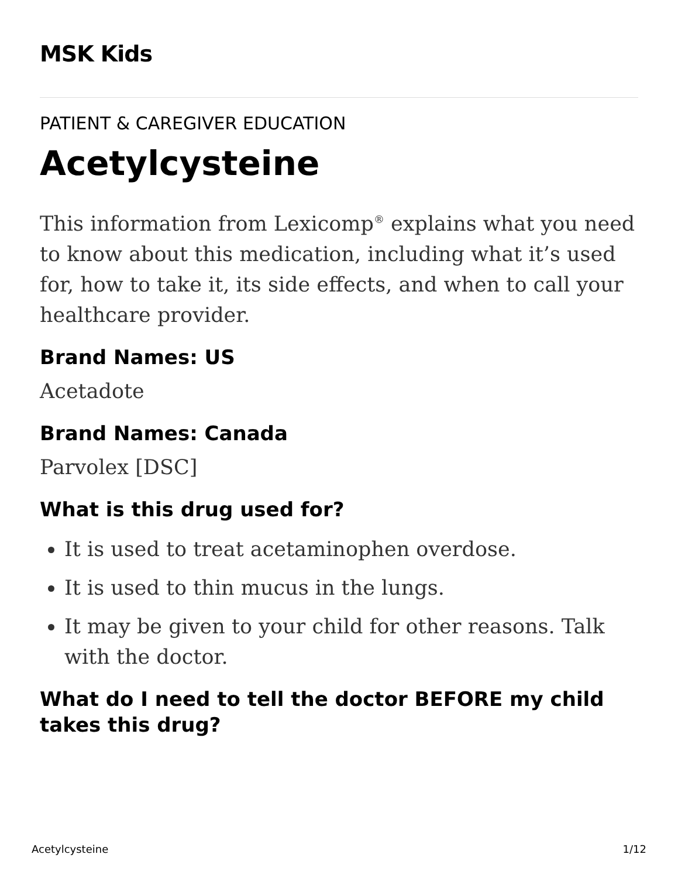MSK Kids
PATIENT & CAREGIVER EDUCATION
Acetylcysteine
This information from Lexicomp<sup>®</sup> explains what you need to know about this medication, including what it’s used for, how to take it, its side effects, and when to call your healthcare provider.
Brand Names: US
Acetadote
Brand Names: Canada
Parvolex [DSC]
What is this drug used for?
It is used to treat acetaminophen overdose.
It is used to thin mucus in the lungs.
It may be given to your child for other reasons. Talk with the doctor.
What do I need to tell the doctor BEFORE my child takes this drug?
Acetylcysteine 1/12